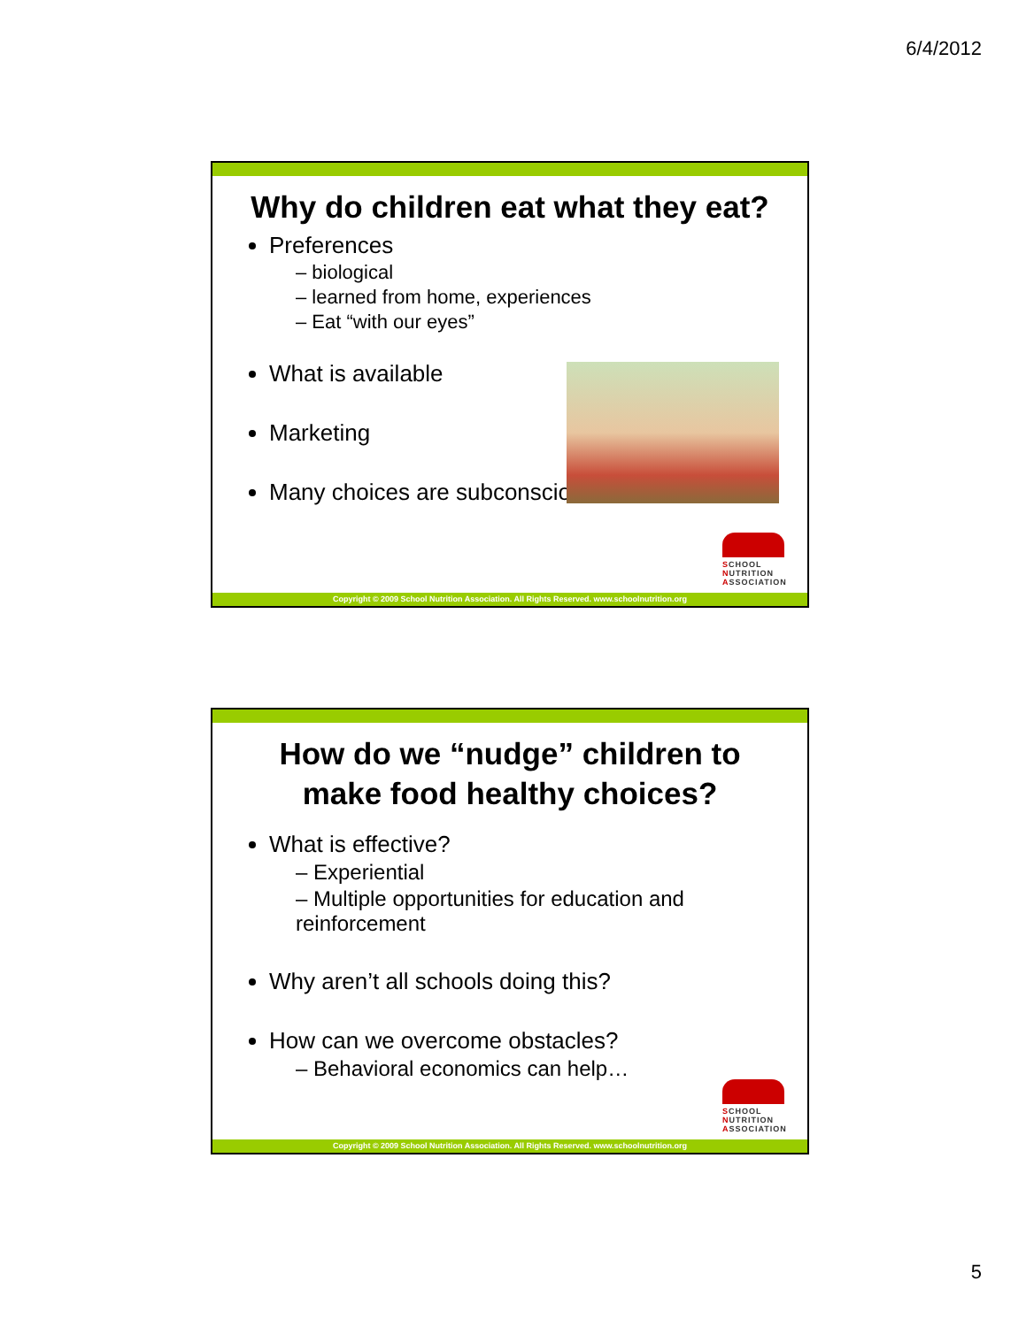6/4/2012
Why do children eat what they eat?
Preferences
– biological
– learned from home, experiences
– Eat “with our eyes”
What is available
Marketing
Many choices are subconscious
SCHOOL
NUTRITION
ASSOCIATION
Copyright © 2009 School Nutrition Association. All Rights Reserved. www.schoolnutrition.org
How do we “nudge” children to make food healthy choices?
What is effective?
– Experiential
– Multiple opportunities for education and reinforcement
Why aren’t all schools doing this?
How can we overcome obstacles?
– Behavioral economics can help…
SCHOOL
NUTRITION
ASSOCIATION
Copyright © 2009 School Nutrition Association. All Rights Reserved. www.schoolnutrition.org
5